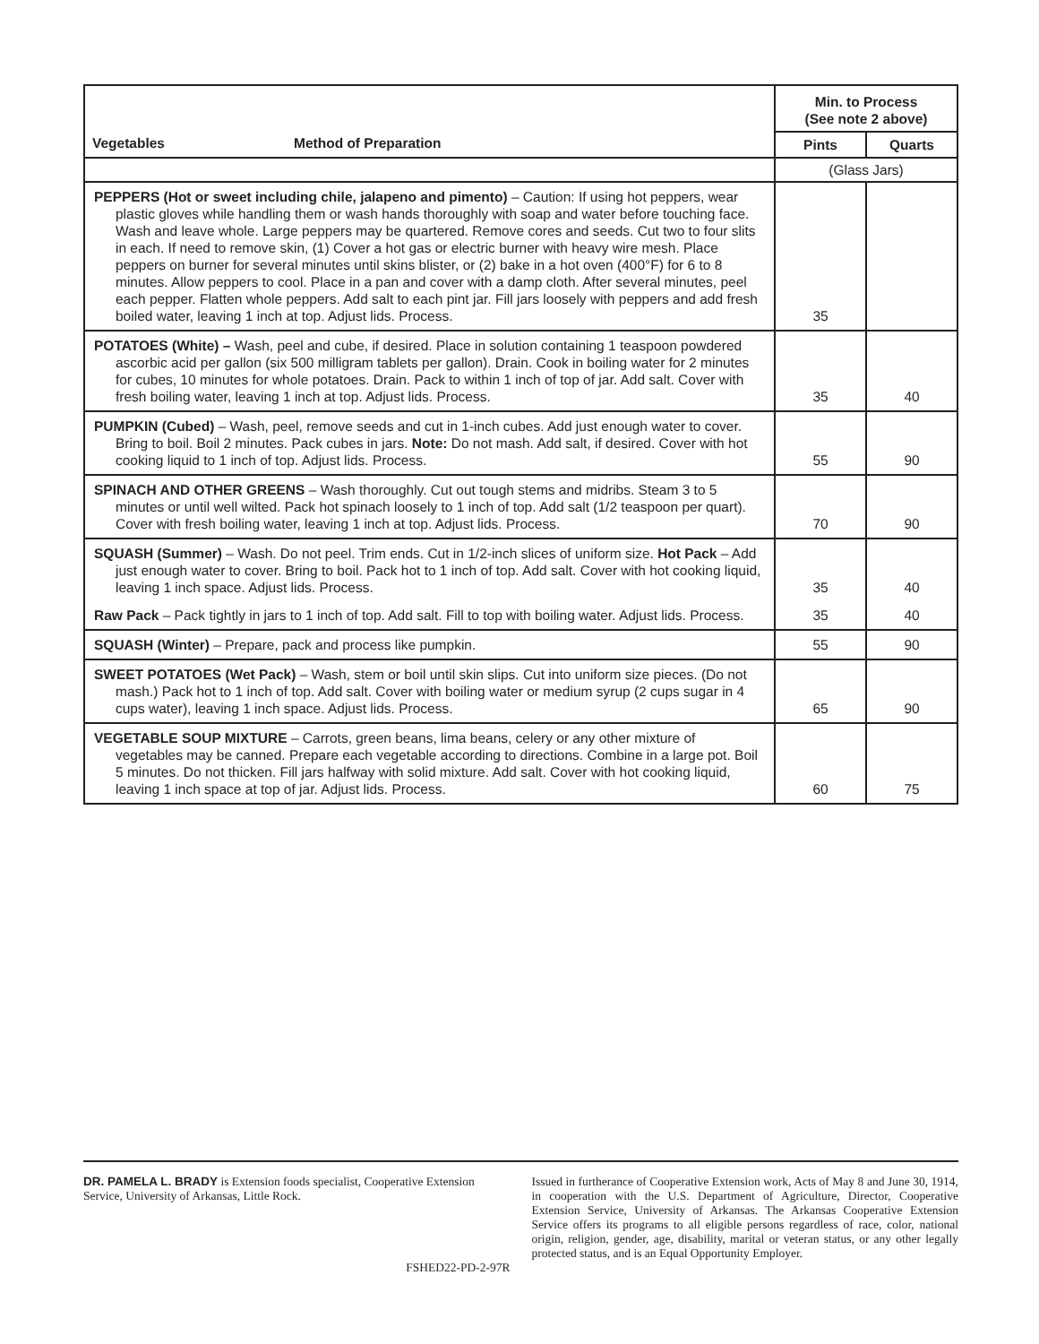| Vegetables Method of Preparation | Min. to Process (See note 2 above) | |
| --- | --- | --- |
| | Pints | Quarts |
| | (Glass Jars) | |
| PEPPERS (Hot or sweet including chile, jalapeno and pimento) – Caution: If using hot peppers, wear plastic gloves while handling them or wash hands thoroughly with soap and water before touching face. Wash and leave whole. Large peppers may be quartered. Remove cores and seeds. Cut two to four slits in each. If need to remove skin, (1) Cover a hot gas or electric burner with heavy wire mesh. Place peppers on burner for several minutes until skins blister, or (2) bake in a hot oven (400°F) for 6 to 8 minutes. Allow peppers to cool. Place in a pan and cover with a damp cloth. After several minutes, peel each pepper. Flatten whole peppers. Add salt to each pint jar. Fill jars loosely with peppers and add fresh boiled water, leaving 1 inch at top. Adjust lids. Process. | 35 | |
| POTATOES (White) – Wash, peel and cube, if desired. Place in solution containing 1 teaspoon powdered ascorbic acid per gallon (six 500 milligram tablets per gallon). Drain. Cook in boiling water for 2 minutes for cubes, 10 minutes for whole potatoes. Drain. Pack to within 1 inch of top of jar. Add salt. Cover with fresh boiling water, leaving 1 inch at top. Adjust lids. Process. | 35 | 40 |
| PUMPKIN (Cubed) – Wash, peel, remove seeds and cut in 1-inch cubes. Add just enough water to cover. Bring to boil. Boil 2 minutes. Pack cubes in jars. Note: Do not mash. Add salt, if desired. Cover with hot cooking liquid to 1 inch of top. Adjust lids. Process. | 55 | 90 |
| SPINACH AND OTHER GREENS – Wash thoroughly. Cut out tough stems and midribs. Steam 3 to 5 minutes or until well wilted. Pack hot spinach loosely to 1 inch of top. Add salt (1/2 teaspoon per quart). Cover with fresh boiling water, leaving 1 inch at top. Adjust lids. Process. | 70 | 90 |
| SQUASH (Summer) – Wash. Do not peel. Trim ends. Cut in 1/2-inch slices of uniform size. Hot Pack – Add just enough water to cover. Bring to boil. Pack hot to 1 inch of top. Add salt. Cover with hot cooking liquid, leaving 1 inch space. Adjust lids. Process. | 35 | 40 |
| Raw Pack – Pack tightly in jars to 1 inch of top. Add salt. Fill to top with boiling water. Adjust lids. Process. | 35 | 40 |
| SQUASH (Winter) – Prepare, pack and process like pumpkin. | 55 | 90 |
| SWEET POTATOES (Wet Pack) – Wash, stem or boil until skin slips. Cut into uniform size pieces. (Do not mash.) Pack hot to 1 inch of top. Add salt. Cover with boiling water or medium syrup (2 cups sugar in 4 cups water), leaving 1 inch space. Adjust lids. Process. | 65 | 90 |
| VEGETABLE SOUP MIXTURE – Carrots, green beans, lima beans, celery or any other mixture of vegetables may be canned. Prepare each vegetable according to directions. Combine in a large pot. Boil 5 minutes. Do not thicken. Fill jars halfway with solid mixture. Add salt. Cover with hot cooking liquid, leaving 1 inch space at top of jar. Adjust lids. Process. | 60 | 75 |
DR. PAMELA L. BRADY is Extension foods specialist, Cooperative Extension Service, University of Arkansas, Little Rock.
FSHED22-PD-2-97R
Issued in furtherance of Cooperative Extension work, Acts of May 8 and June 30, 1914, in cooperation with the U.S. Department of Agriculture, Director, Cooperative Extension Service, University of Arkansas. The Arkansas Cooperative Extension Service offers its programs to all eligible persons regardless of race, color, national origin, religion, gender, age, disability, marital or veteran status, or any other legally protected status, and is an Equal Opportunity Employer.